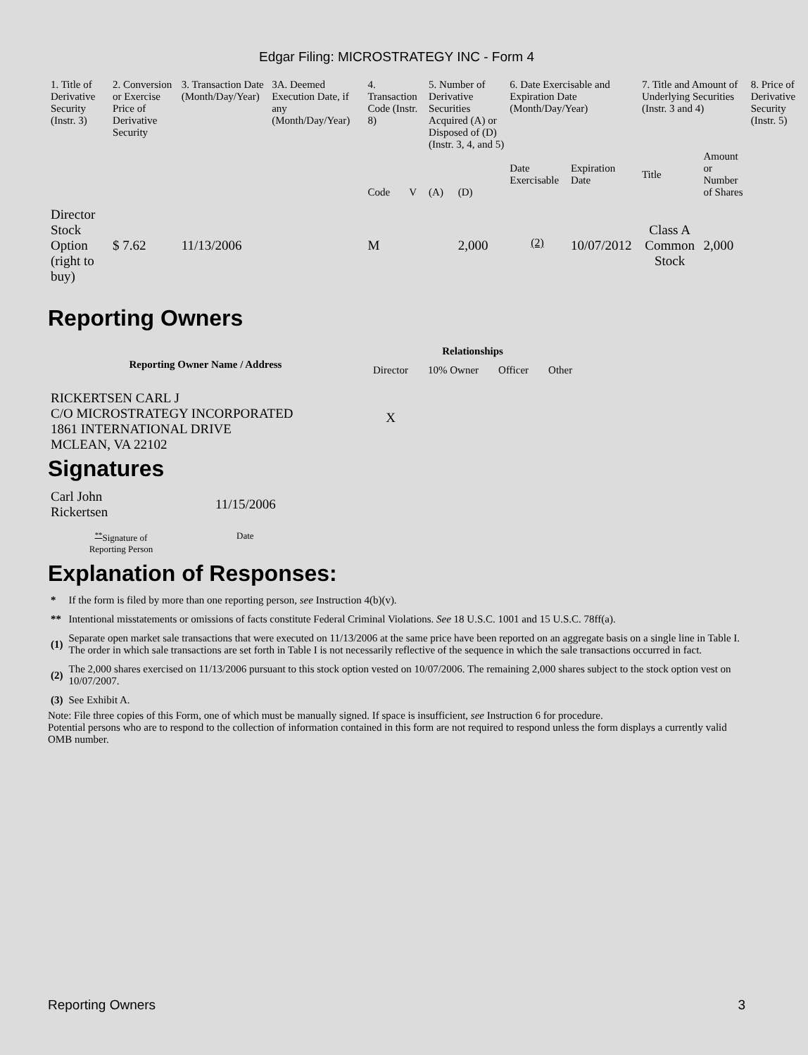Edgar Filing: MICROSTRATEGY INC - Form 4
| 1. Title of Derivative Security (Instr. 3) | 2. Conversion or Exercise Price of Derivative Security | 3. Transaction Date (Month/Day/Year) | 3A. Deemed Execution Date, if any (Month/Day/Year) | 4. Transaction Code (Instr. 8) | | 5. Number of Derivative Securities Acquired (A) or Disposed of (D) (Instr. 3, 4, and 5) | | 6. Date Exercisable and Expiration Date (Month/Day/Year) | | 7. Title and Amount of Underlying Securities (Instr. 3 and 4) | | 8. Price of Derivative Security (Instr. 5) |
| --- | --- | --- | --- | --- | --- | --- | --- | --- | --- | --- | --- | --- |
| | | | | Code | V | (A) | (D) | Date Exercisable | Expiration Date | Title | Amount or Number of Shares | |
| Director Stock Option (right to buy) | $ 7.62 | 11/13/2006 | | M | | | 2,000 | <sup>(2)</sup> | 10/07/2012 | Class A Common Stock | 2,000 | |
Reporting Owners
| Reporting Owner Name / Address | Relationships | | | |
| --- | --- | --- | --- | --- |
| | Director | 10% Owner | Officer | Other |
| RICKERTSEN CARL J C/O MICROSTRATEGY INCORPORATED 1861 INTERNATIONAL DRIVE MCLEAN, VA 22102 | X | | | |
Signatures
| Carl John Rickertsen | 11/15/2006 |
| <sup>**</sup> Signature of Reporting Person | Date |
Explanation of Responses:
| * | If the form is filed by more than one reporting person, see Instruction 4(b)(v). |
| ** | Intentional misstatements or omissions of facts constitute Federal Criminal Violations. See 18 U.S.C. 1001 and 15 U.S.C. 78ff(a). |
| (1) | Separate open market sale transactions that were executed on 11/13/2006 at the same price have been reported on an aggregate basis on a single line in Table I. The order in which sale transactions are set forth in Table I is not necessarily reflective of the sequence in which the sale transactions occurred in fact. |
| (2) | The 2,000 shares exercised on 11/13/2006 pursuant to this stock option vested on 10/07/2006. The remaining 2,000 shares subject to the stock option vest on 10/07/2007. |
| (3) | See Exhibit A. |
Note: File three copies of this Form, one of which must be manually signed. If space is insufficient, see Instruction 6 for procedure.
Potential persons who are to respond to the collection of information contained in this form are not required to respond unless the form displays a currently valid OMB number.
Reporting Owners 3